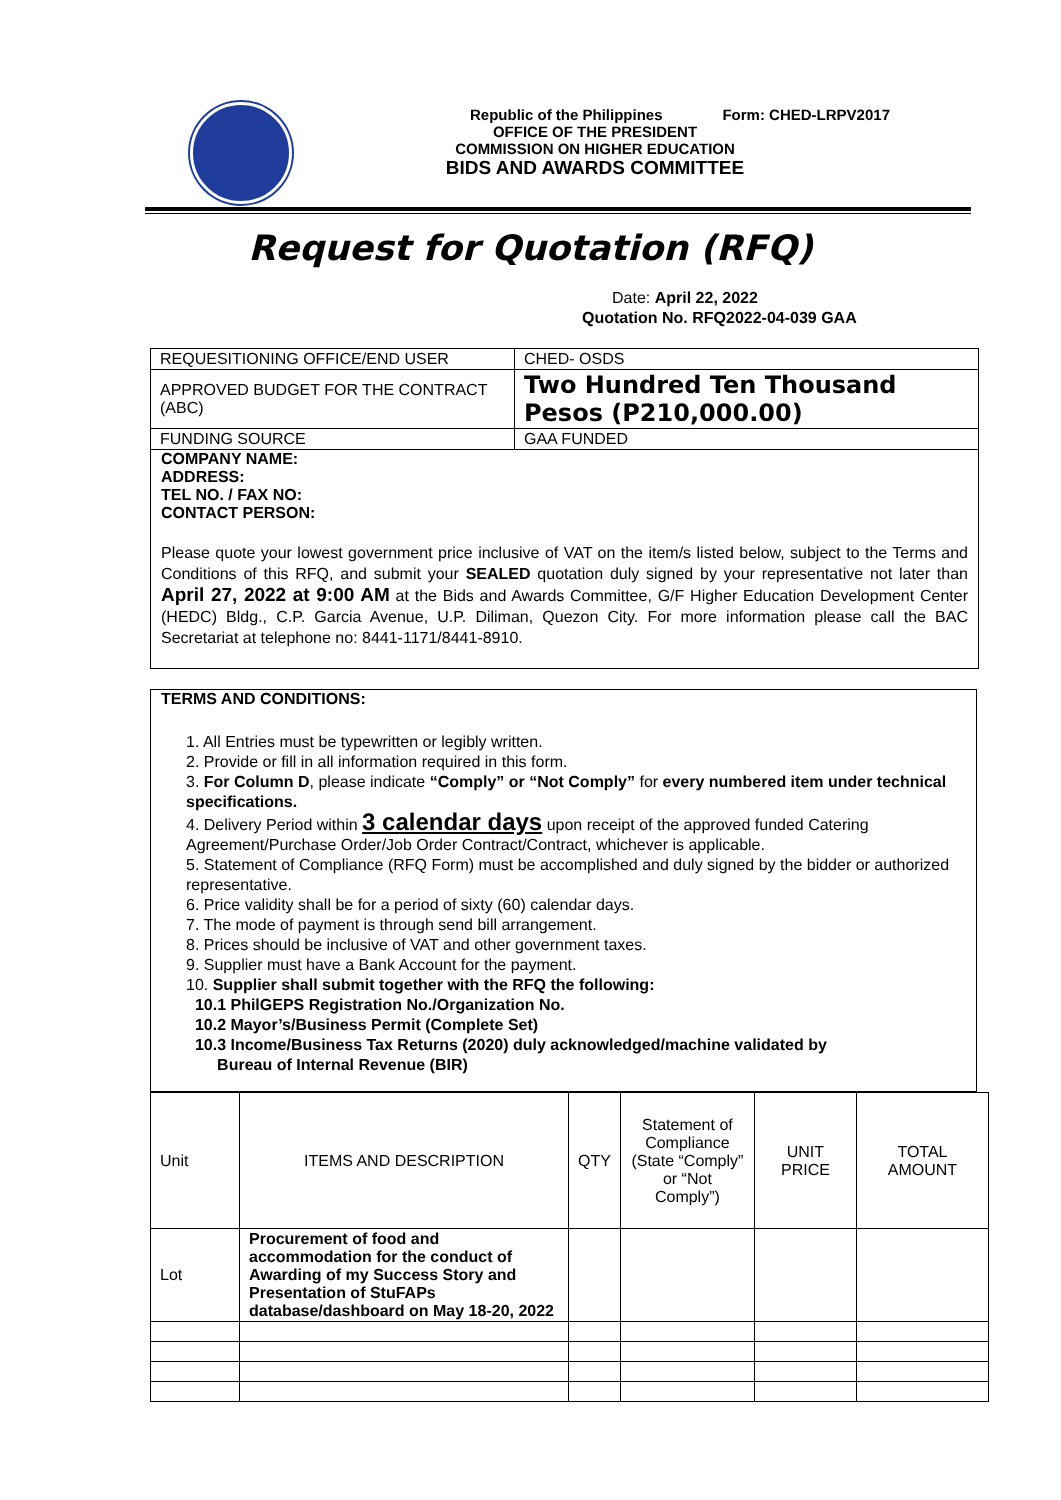Republic of the Philippines Form: CHED-LRPV2017
OFFICE OF THE PRESIDENT
COMMISSION ON HIGHER EDUCATION
BIDS AND AWARDS COMMITTEE
Request for Quotation (RFQ)
Date: April 22, 2022
Quotation No. RFQ2022-04-039 GAA
| REQUESITIONING OFFICE/END USER | CHED- OSDS |
| APPROVED BUDGET FOR THE CONTRACT (ABC) | Two Hundred Ten Thousand Pesos (P210,000.00) |
| FUNDING SOURCE | GAA FUNDED |
COMPANY NAME:
ADDRESS:
TEL NO. / FAX NO:
CONTACT PERSON:
Please quote your lowest government price inclusive of VAT on the item/s listed below, subject to the Terms and Conditions of this RFQ, and submit your SEALED quotation duly signed by your representative not later than April 27, 2022 at 9:00 AM at the Bids and Awards Committee, G/F Higher Education Development Center (HEDC) Bldg., C.P. Garcia Avenue, U.P. Diliman, Quezon City. For more information please call the BAC Secretariat at telephone no: 8441-1171/8441-8910.
TERMS AND CONDITIONS:
1. All Entries must be typewritten or legibly written.
2. Provide or fill in all information required in this form.
3. For Column D, please indicate “Comply” or “Not Comply” for every numbered item under technical specifications.
4. Delivery Period within 3 calendar days upon receipt of the approved funded Catering Agreement/Purchase Order/Job Order Contract/Contract, whichever is applicable.
5. Statement of Compliance (RFQ Form) must be accomplished and duly signed by the bidder or authorized representative.
6. Price validity shall be for a period of sixty (60) calendar days.
7. The mode of payment is through send bill arrangement.
8. Prices should be inclusive of VAT and other government taxes.
9. Supplier must have a Bank Account for the payment.
10. Supplier shall submit together with the RFQ the following:
10.1 PhilGEPS Registration No./Organization No.
10.2 Mayor’s/Business Permit (Complete Set)
10.3 Income/Business Tax Returns (2020) duly acknowledged/machine validated by
Bureau of Internal Revenue (BIR)
| Unit | ITEMS AND DESCRIPTION | QTY | Statement of Compliance (State “Comply” or “Not Comply”) | UNIT PRICE | TOTAL AMOUNT |
| Lot | Procurement of food and accommodation for the conduct of Awarding of my Success Story and Presentation of StuFAPs database/dashboard on May 18-20, 2022 | | | | |